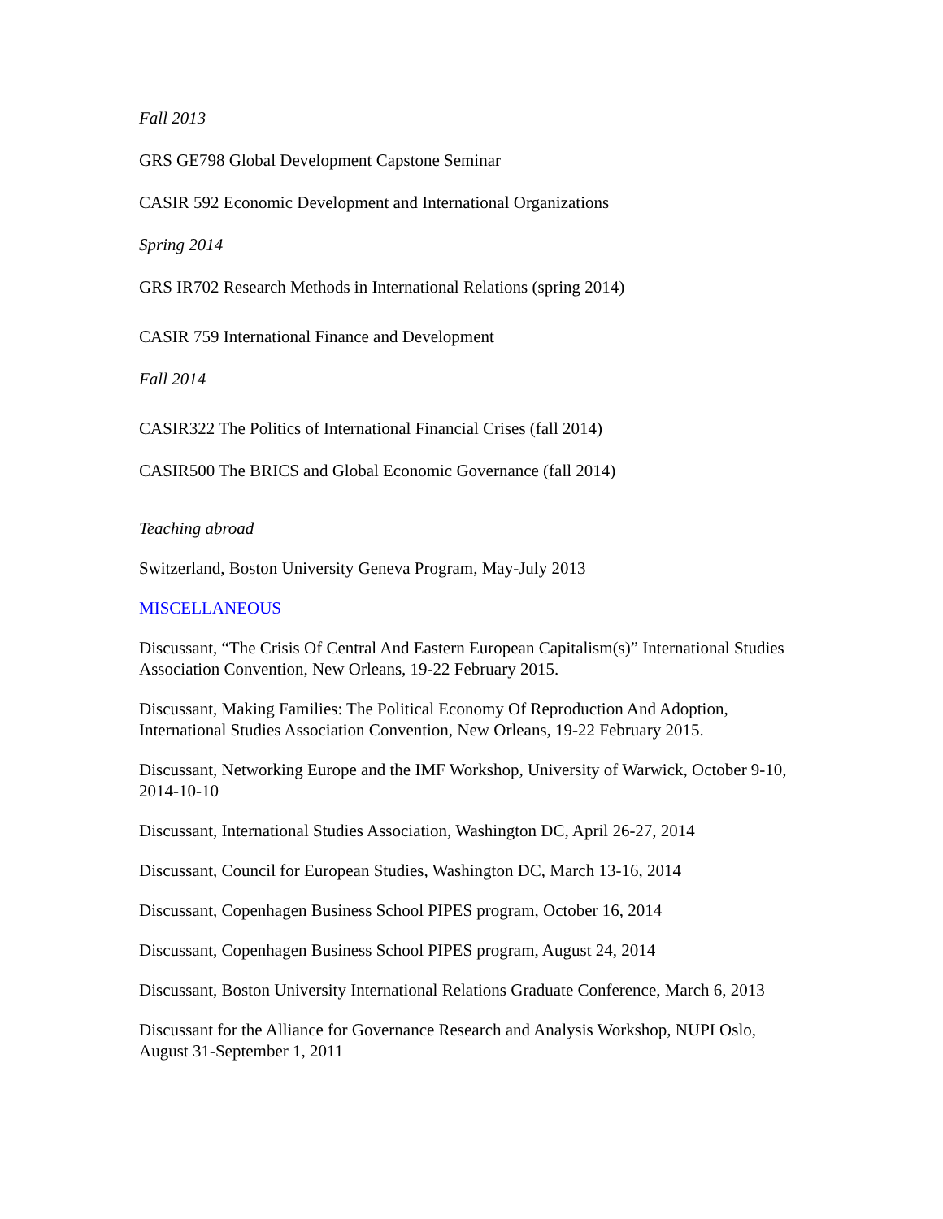Fall 2013
GRS GE798 Global Development Capstone Seminar
CASIR 592 Economic Development and International Organizations
Spring 2014
GRS IR702 Research Methods in International Relations (spring 2014)
CASIR 759 International Finance and Development
Fall 2014
CASIR322 The Politics of International Financial Crises (fall 2014)
CASIR500 The BRICS and Global Economic Governance (fall 2014)
Teaching abroad
Switzerland, Boston University Geneva Program, May-July 2013
MISCELLANEOUS
Discussant, “The Crisis Of Central And Eastern European Capitalism(s)” International Studies Association Convention, New Orleans, 19-22 February 2015.
Discussant, Making Families: The Political Economy Of Reproduction And Adoption, International Studies Association Convention, New Orleans, 19-22 February 2015.
Discussant, Networking Europe and the IMF Workshop, University of Warwick, October 9-10, 2014-10-10
Discussant, International Studies Association, Washington DC, April 26-27, 2014
Discussant, Council for European Studies, Washington DC, March 13-16, 2014
Discussant, Copenhagen Business School PIPES program, October 16, 2014
Discussant, Copenhagen Business School PIPES program, August 24, 2014
Discussant, Boston University International Relations Graduate Conference, March 6, 2013
Discussant for the Alliance for Governance Research and Analysis Workshop, NUPI Oslo, August 31-September 1, 2011